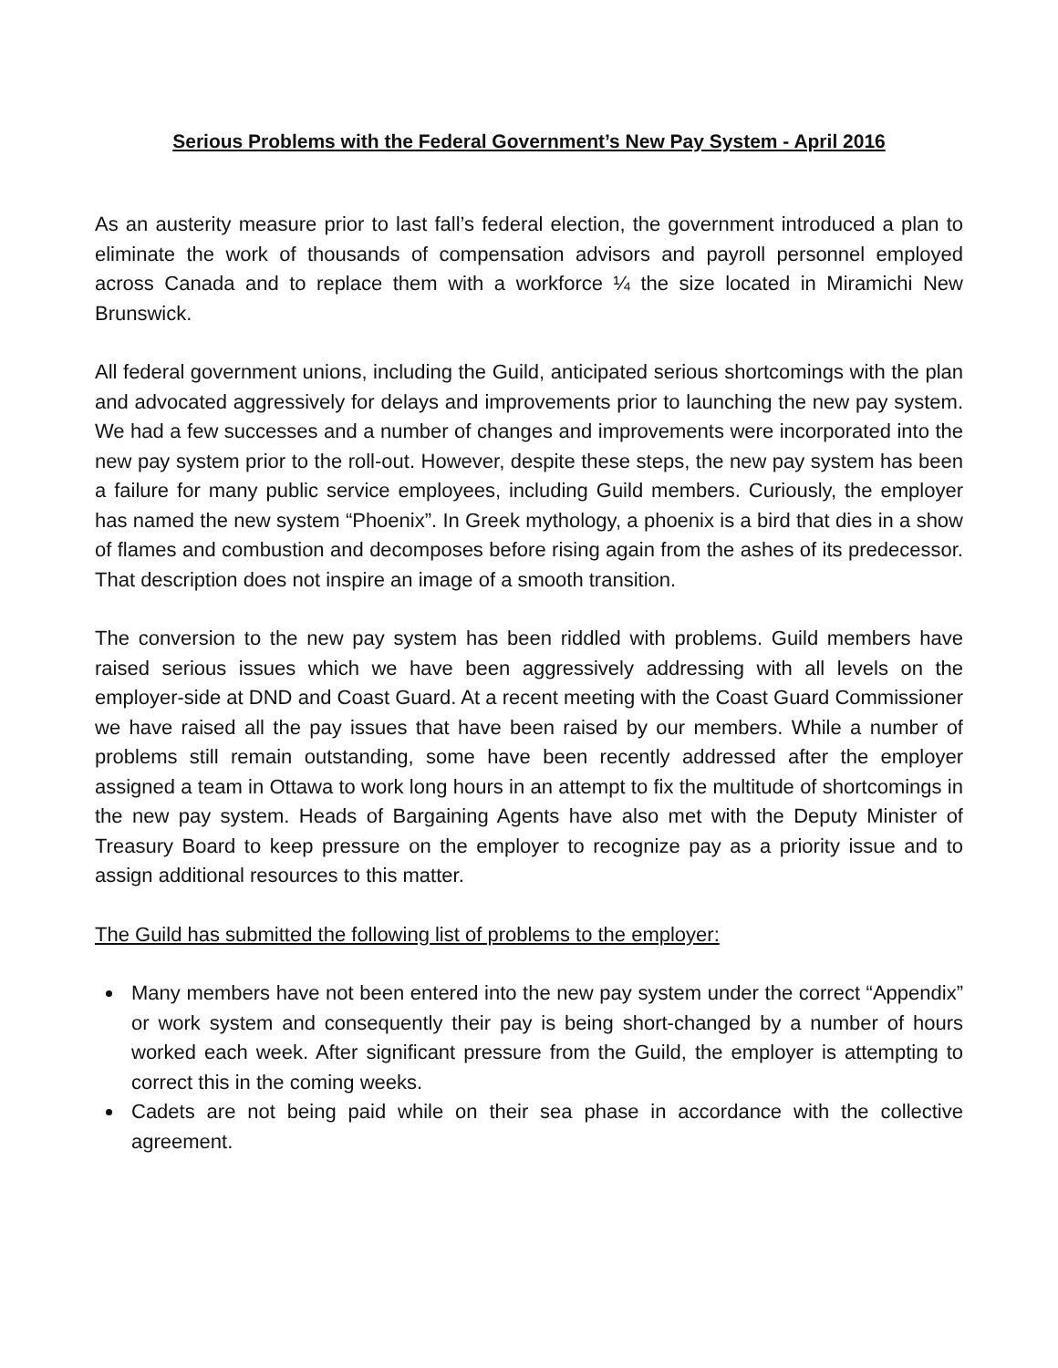Serious Problems with the Federal Government’s New Pay System - April 2016
As an austerity measure prior to last fall’s federal election, the government introduced a plan to eliminate the work of thousands of compensation advisors and payroll personnel employed across Canada and to replace them with a workforce ¼ the size located in Miramichi New Brunswick.
All federal government unions, including the Guild, anticipated serious shortcomings with the plan and advocated aggressively for delays and improvements prior to launching the new pay system. We had a few successes and a number of changes and improvements were incorporated into the new pay system prior to the roll-out. However, despite these steps, the new pay system has been a failure for many public service employees, including Guild members. Curiously, the employer has named the new system “Phoenix”. In Greek mythology, a phoenix is a bird that dies in a show of flames and combustion and decomposes before rising again from the ashes of its predecessor. That description does not inspire an image of a smooth transition.
The conversion to the new pay system has been riddled with problems. Guild members have raised serious issues which we have been aggressively addressing with all levels on the employer-side at DND and Coast Guard. At a recent meeting with the Coast Guard Commissioner we have raised all the pay issues that have been raised by our members. While a number of problems still remain outstanding, some have been recently addressed after the employer assigned a team in Ottawa to work long hours in an attempt to fix the multitude of shortcomings in the new pay system. Heads of Bargaining Agents have also met with the Deputy Minister of Treasury Board to keep pressure on the employer to recognize pay as a priority issue and to assign additional resources to this matter.
The Guild has submitted the following list of problems to the employer:
Many members have not been entered into the new pay system under the correct “Appendix” or work system and consequently their pay is being short-changed by a number of hours worked each week. After significant pressure from the Guild, the employer is attempting to correct this in the coming weeks.
Cadets are not being paid while on their sea phase in accordance with the collective agreement.